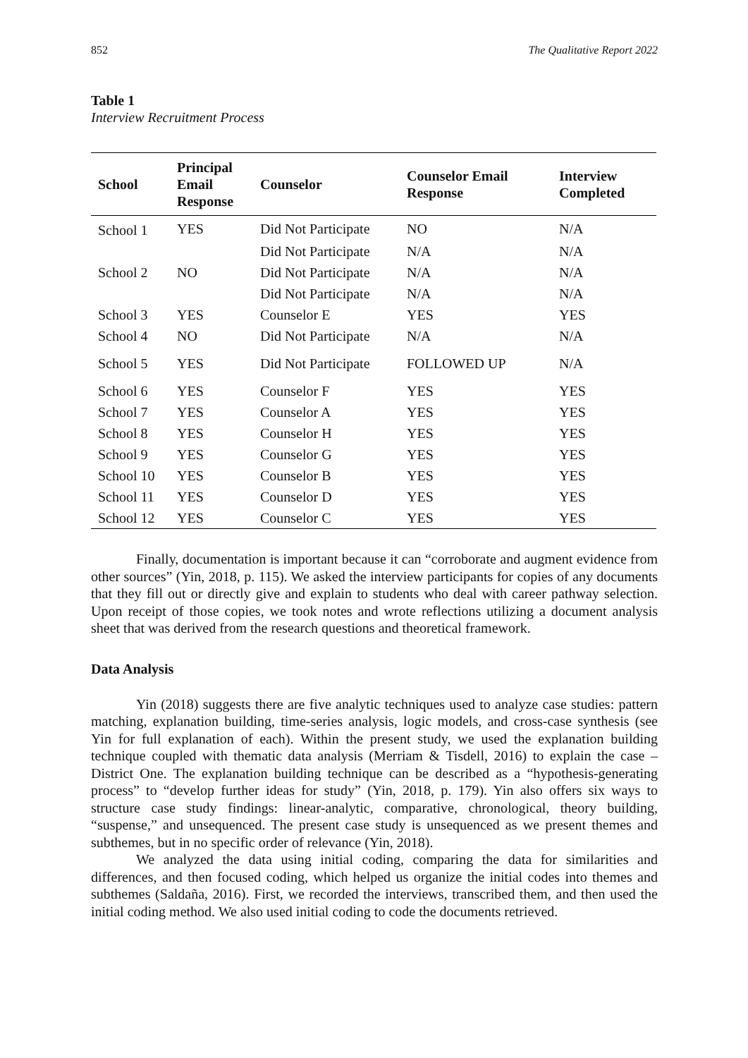852 The Qualitative Report 2022
Table 1
Interview Recruitment Process
| School | Principal Email Response | Counselor | Counselor Email Response | Interview Completed |
| --- | --- | --- | --- | --- |
| School 1 | YES | Did Not Participate | NO | N/A |
| | | Did Not Participate | N/A | N/A |
| School 2 | NO | Did Not Participate | N/A | N/A |
| | | Did Not Participate | N/A | N/A |
| School 3 | YES | Counselor E | YES | YES |
| School 4 | NO | Did Not Participate | N/A | N/A |
| School 5 | YES | Did Not Participate | FOLLOWED UP | N/A |
| School 6 | YES | Counselor F | YES | YES |
| School 7 | YES | Counselor A | YES | YES |
| School 8 | YES | Counselor H | YES | YES |
| School 9 | YES | Counselor G | YES | YES |
| School 10 | YES | Counselor B | YES | YES |
| School 11 | YES | Counselor D | YES | YES |
| School 12 | YES | Counselor C | YES | YES |
Finally, documentation is important because it can “corroborate and augment evidence from other sources” (Yin, 2018, p. 115). We asked the interview participants for copies of any documents that they fill out or directly give and explain to students who deal with career pathway selection. Upon receipt of those copies, we took notes and wrote reflections utilizing a document analysis sheet that was derived from the research questions and theoretical framework.
Data Analysis
Yin (2018) suggests there are five analytic techniques used to analyze case studies: pattern matching, explanation building, time-series analysis, logic models, and cross-case synthesis (see Yin for full explanation of each). Within the present study, we used the explanation building technique coupled with thematic data analysis (Merriam & Tisdell, 2016) to explain the case – District One. The explanation building technique can be described as a “hypothesis-generating process” to “develop further ideas for study” (Yin, 2018, p. 179). Yin also offers six ways to structure case study findings: linear-analytic, comparative, chronological, theory building, “suspense,” and unsequenced. The present case study is unsequenced as we present themes and subthemes, but in no specific order of relevance (Yin, 2018).
We analyzed the data using initial coding, comparing the data for similarities and differences, and then focused coding, which helped us organize the initial codes into themes and subthemes (Saldaña, 2016). First, we recorded the interviews, transcribed them, and then used the initial coding method. We also used initial coding to code the documents retrieved.